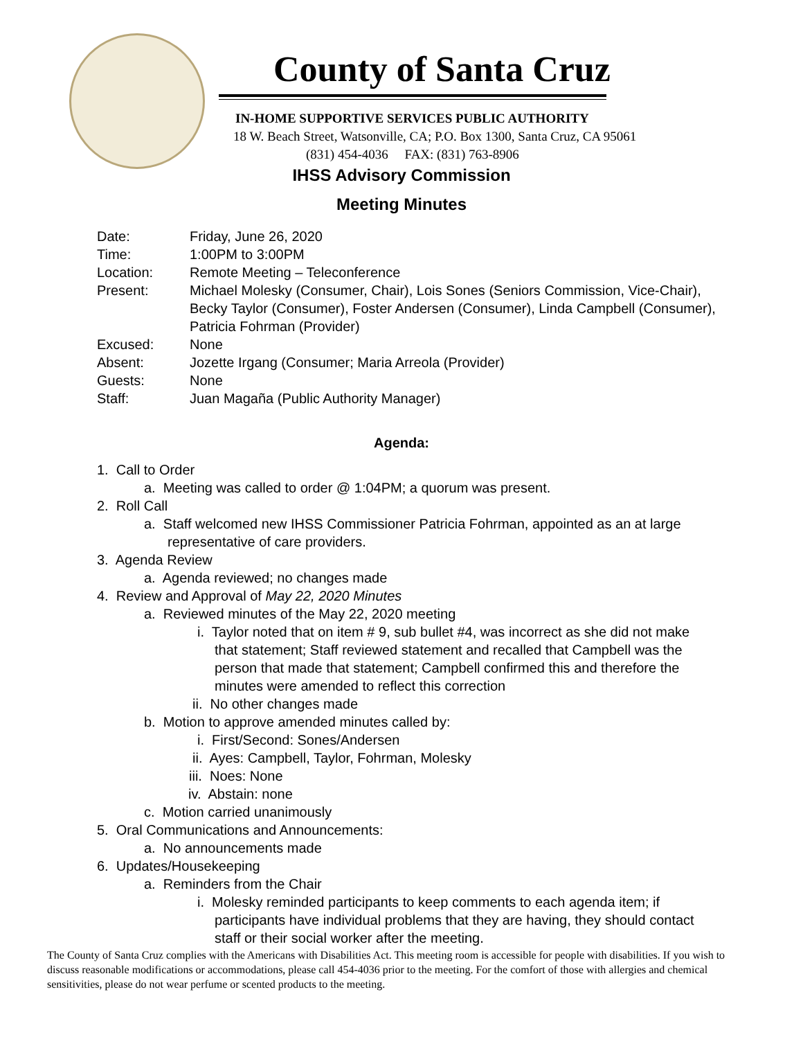County of Santa Cruz
IN-HOME SUPPORTIVE SERVICES PUBLIC AUTHORITY
18 W. Beach Street, Watsonville, CA; P.O. Box 1300, Santa Cruz, CA 95061
(831) 454-4036 FAX: (831) 763-8906
IHSS Advisory Commission
Meeting Minutes
| Date: | Friday, June 26, 2020 |
| Time: | 1:00PM to 3:00PM |
| Location: | Remote Meeting – Teleconference |
| Present: | Michael Molesky (Consumer, Chair), Lois Sones (Seniors Commission, Vice-Chair), Becky Taylor (Consumer), Foster Andersen (Consumer), Linda Campbell (Consumer), Patricia Fohrman (Provider) |
| Excused: | None |
| Absent: | Jozette Irgang (Consumer; Maria Arreola (Provider) |
| Guests: | None |
| Staff: | Juan Magaña (Public Authority Manager) |
Agenda:
1. Call to Order
a. Meeting was called to order @ 1:04PM; a quorum was present.
2. Roll Call
a. Staff welcomed new IHSS Commissioner Patricia Fohrman, appointed as an at large representative of care providers.
3. Agenda Review
a. Agenda reviewed; no changes made
4. Review and Approval of May 22, 2020 Minutes
a. Reviewed minutes of the May 22, 2020 meeting
i. Taylor noted that on item # 9, sub bullet #4, was incorrect as she did not make that statement; Staff reviewed statement and recalled that Campbell was the person that made that statement; Campbell confirmed this and therefore the minutes were amended to reflect this correction
ii. No other changes made
b. Motion to approve amended minutes called by:
i. First/Second: Sones/Andersen
ii. Ayes: Campbell, Taylor, Fohrman, Molesky
iii. Noes: None
iv. Abstain: none
c. Motion carried unanimously
5. Oral Communications and Announcements:
a. No announcements made
6. Updates/Housekeeping
a. Reminders from the Chair
i. Molesky reminded participants to keep comments to each agenda item; if participants have individual problems that they are having, they should contact staff or their social worker after the meeting.
The County of Santa Cruz complies with the Americans with Disabilities Act. This meeting room is accessible for people with disabilities. If you wish to discuss reasonable modifications or accommodations, please call 454-4036 prior to the meeting. For the comfort of those with allergies and chemical sensitivities, please do not wear perfume or scented products to the meeting.